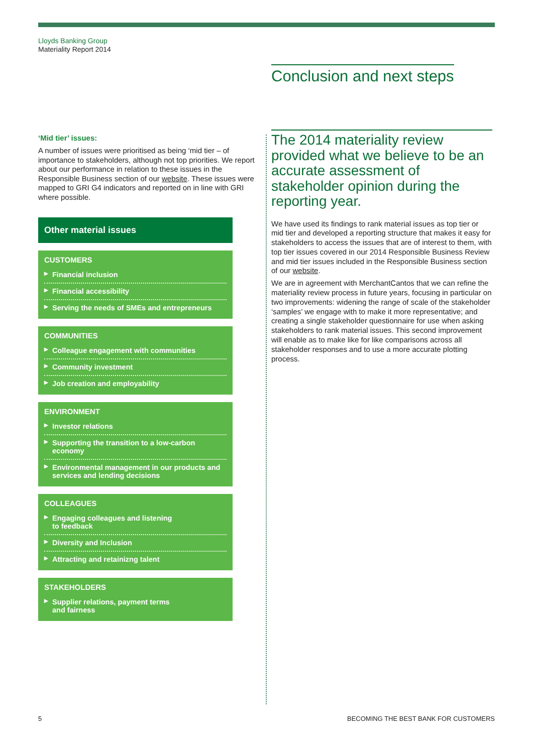Lloyds Banking Group
Materiality Report 2014
Conclusion and next steps
‘Mid tier’ issues:
A number of issues were prioritised as being ‘mid tier – of importance to stakeholders, although not top priorities. We report about our performance in relation to these issues in the Responsible Business section of our website. These issues were mapped to GRI G4 indicators and reported on in line with GRI where possible.
Other material issues
CUSTOMERS
▶ Financial inclusion
▶ Financial accessibility
▶ Serving the needs of SMEs and entrepreneurs
COMMUNITIES
▶ Colleague engagement with communities
▶ Community investment
▶ Job creation and employability
ENVIRONMENT
▶ Investor relations
▶ Supporting the transition to a low-carbon economy
▶ Environmental management in our products and services and lending decisions
COLLEAGUES
▶ Engaging colleagues and listening
to feedback
▶ Diversity and Inclusion
▶ Attracting and retainizng talent
STAKEHOLDERS
▶ Supplier relations, payment terms
and fairness
The 2014 materiality review provided what we believe to be an accurate assessment of stakeholder opinion during the reporting year.
We have used its findings to rank material issues as top tier or mid tier and developed a reporting structure that makes it easy for stakeholders to access the issues that are of interest to them, with top tier issues covered in our 2014 Responsible Business Review and mid tier issues included in the Responsible Business section of our website.
We are in agreement with MerchantCantos that we can refine the materiality review process in future years, focusing in particular on two improvements: widening the range of scale of the stakeholder ‘samples’ we engage with to make it more representative; and creating a single stakeholder questionnaire for use when asking stakeholders to rank material issues. This second improvement will enable as to make like for like comparisons across all stakeholder responses and to use a more accurate plotting process.
5
BECOMING THE BEST BANK FOR CUSTOMERS